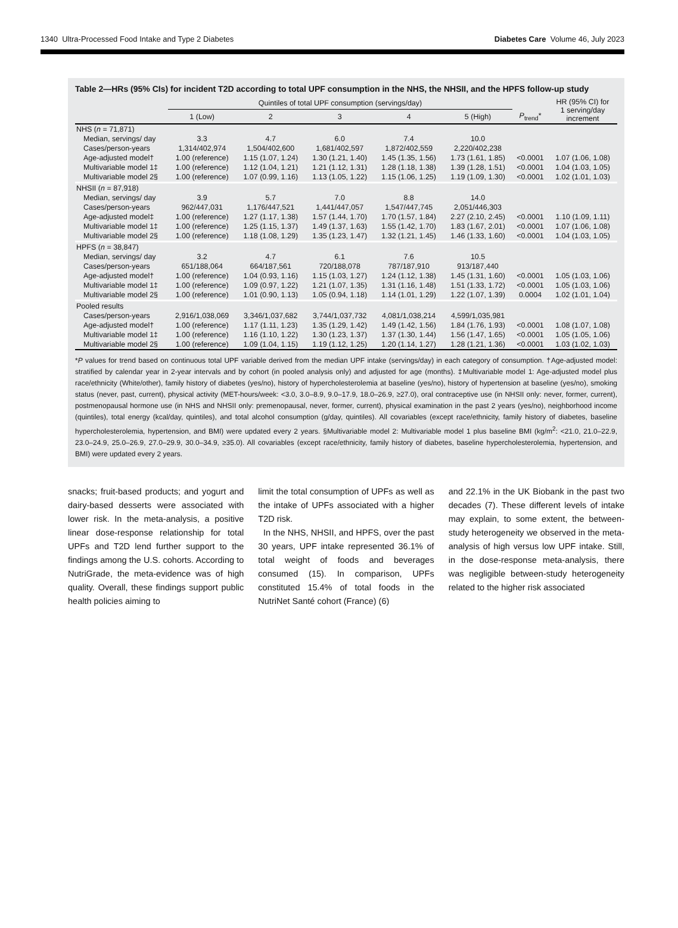1340 Ultra-Processed Food Intake and Type 2 Diabetes Diabetes Care Volume 46, July 2023
Table 2—HRs (95% CIs) for incident T2D according to total UPF consumption in the NHS, the NHSII, and the HPFS follow-up study
| | Quintiles of total UPF consumption (servings/day) | | | | | | HR (95% CI) for 1 serving/day increment |
| --- | --- | --- | --- | --- | --- | --- | --- |
| | 1 (Low) | 2 | 3 | 4 | 5 (High) | P<sub>trend</sub>* | |
| NHS ( n = 71,871) | | | | | | | |
| Median, servings/ day | 3.3 | 4.7 | 6.0 | 7.4 | 10.0 | | |
| Cases/person-years | 1,314/402,974 | 1,504/402,600 | 1,681/402,597 | 1,872/402,559 | 2,220/402,238 | | |
| Age-adjusted model† | 1.00 (reference) | 1.15 (1.07, 1.24) | 1.30 (1.21, 1.40) | 1.45 (1.35, 1.56) | 1.73 (1.61, 1.85) | <0.0001 | 1.07 (1.06, 1.08) |
| Multivariable model 1‡ | 1.00 (reference) | 1.12 (1.04, 1.21) | 1.21 (1.12, 1.31) | 1.28 (1.18, 1.38) | 1.39 (1.28, 1.51) | <0.0001 | 1.04 (1.03, 1.05) |
| Multivariable model 2§ | 1.00 (reference) | 1.07 (0.99, 1.16) | 1.13 (1.05, 1.22) | 1.15 (1.06, 1.25) | 1.19 (1.09, 1.30) | <0.0001 | 1.02 (1.01, 1.03) |
| NHSII ( n = 87,918) | | | | | | | |
| Median, servings/ day | 3.9 | 5.7 | 7.0 | 8.8 | 14.0 | | |
| Cases/person-years | 962/447,031 | 1,176/447,521 | 1,441/447,057 | 1,547/447,745 | 2,051/446,303 | | |
| Age-adjusted model‡ | 1.00 (reference) | 1.27 (1.17, 1.38) | 1.57 (1.44, 1.70) | 1.70 (1.57, 1.84) | 2.27 (2.10, 2.45) | <0.0001 | 1.10 (1.09, 1.11) |
| Multivariable model 1‡ | 1.00 (reference) | 1.25 (1.15, 1.37) | 1.49 (1.37, 1.63) | 1.55 (1.42, 1.70) | 1.83 (1.67, 2.01) | <0.0001 | 1.07 (1.06, 1.08) |
| Multivariable model 2§ | 1.00 (reference) | 1.18 (1.08, 1.29) | 1.35 (1.23, 1.47) | 1.32 (1.21, 1.45) | 1.46 (1.33, 1.60) | <0.0001 | 1.04 (1.03, 1.05) |
| HPFS ( n = 38,847) | | | | | | | |
| Median, servings/ day | 3.2 | 4.7 | 6.1 | 7.6 | 10.5 | | |
| Cases/person-years | 651/188,064 | 664/187,561 | 720/188,078 | 787/187,910 | 913/187,440 | | |
| Age-adjusted model† | 1.00 (reference) | 1.04 (0.93, 1.16) | 1.15 (1.03, 1.27) | 1.24 (1.12, 1.38) | 1.45 (1.31, 1.60) | <0.0001 | 1.05 (1.03, 1.06) |
| Multivariable model 1‡ | 1.00 (reference) | 1.09 (0.97, 1.22) | 1.21 (1.07, 1.35) | 1.31 (1.16, 1.48) | 1.51 (1.33, 1.72) | <0.0001 | 1.05 (1.03, 1.06) |
| Multivariable model 2§ | 1.00 (reference) | 1.01 (0.90, 1.13) | 1.05 (0.94, 1.18) | 1.14 (1.01, 1.29) | 1.22 (1.07, 1.39) | 0.0004 | 1.02 (1.01, 1.04) |
| Pooled results | | | | | | | |
| Cases/person-years | 2,916/1,038,069 | 3,346/1,037,682 | 3,744/1,037,732 | 4,081/1,038,214 | 4,599/1,035,981 | | |
| Age-adjusted model† | 1.00 (reference) | 1.17 (1.11, 1.23) | 1.35 (1.29, 1.42) | 1.49 (1.42, 1.56) | 1.84 (1.76, 1.93) | <0.0001 | 1.08 (1.07, 1.08) |
| Multivariable model 1‡ | 1.00 (reference) | 1.16 (1.10, 1.22) | 1.30 (1.23, 1.37) | 1.37 (1.30, 1.44) | 1.56 (1.47, 1.65) | <0.0001 | 1.05 (1.05, 1.06) |
| Multivariable model 2§ | 1.00 (reference) | 1.09 (1.04, 1.15) | 1.19 (1.12, 1.25) | 1.20 (1.14, 1.27) | 1.28 (1.21, 1.36) | <0.0001 | 1.03 (1.02, 1.03) |
*P values for trend based on continuous total UPF variable derived from the median UPF intake (servings/day) in each category of consumption. †Age-adjusted model: stratified by calendar year in 2-year intervals and by cohort (in pooled analysis only) and adjusted for age (months). ‡Multivariable model 1: Age-adjusted model plus race/ethnicity (White/other), family history of diabetes (yes/no), history of hypercholesterolemia at baseline (yes/no), history of hypertension at baseline (yes/no), smoking status (never, past, current), physical activity (MET-hours/week: <3.0, 3.0–8.9, 9.0–17.9, 18.0–26.9, ≥27.0), oral contraceptive use (in NHSII only: never, former, current), postmenopausal hormone use (in NHS and NHSII only: premenopausal, never, former, current), physical examination in the past 2 years (yes/no), neighborhood income (quintiles), total energy (kcal/day, quintiles), and total alcohol consumption (g/day, quintiles). All covariables (except race/ethnicity, family history of diabetes, baseline hypercholesterolemia, hypertension, and BMI) were updated every 2 years. §Multivariable model 2: Multivariable model 1 plus baseline BMI (kg/m<sup>2</sup>: <21.0, 21.0–22.9, 23.0–24.9, 25.0–26.9, 27.0–29.9, 30.0–34.9, ≥35.0). All covariables (except race/ethnicity, family history of diabetes, baseline hypercholesterolemia, hypertension, and BMI) were updated every 2 years.
snacks; fruit-based products; and yogurt and dairy-based desserts were associated with lower risk. In the meta-analysis, a positive linear dose-response relationship for total UPFs and T2D lend further support to the findings among the U.S. cohorts. According to NutriGrade, the meta-evidence was of high quality. Overall, these findings support public health policies aiming to
limit the total consumption of UPFs as well as the intake of UPFs associated with a higher T2D risk.
In the NHS, NHSII, and HPFS, over the past 30 years, UPF intake represented 36.1% of total weight of foods and beverages consumed (15). In comparison, UPFs constituted 15.4% of total foods in the NutriNet Santé cohort (France) (6)
and 22.1% in the UK Biobank in the past two decades (7). These different levels of intake may explain, to some extent, the between-study heterogeneity we observed in the meta-analysis of high versus low UPF intake. Still, in the dose-response meta-analysis, there was negligible between-study heterogeneity related to the higher risk associated